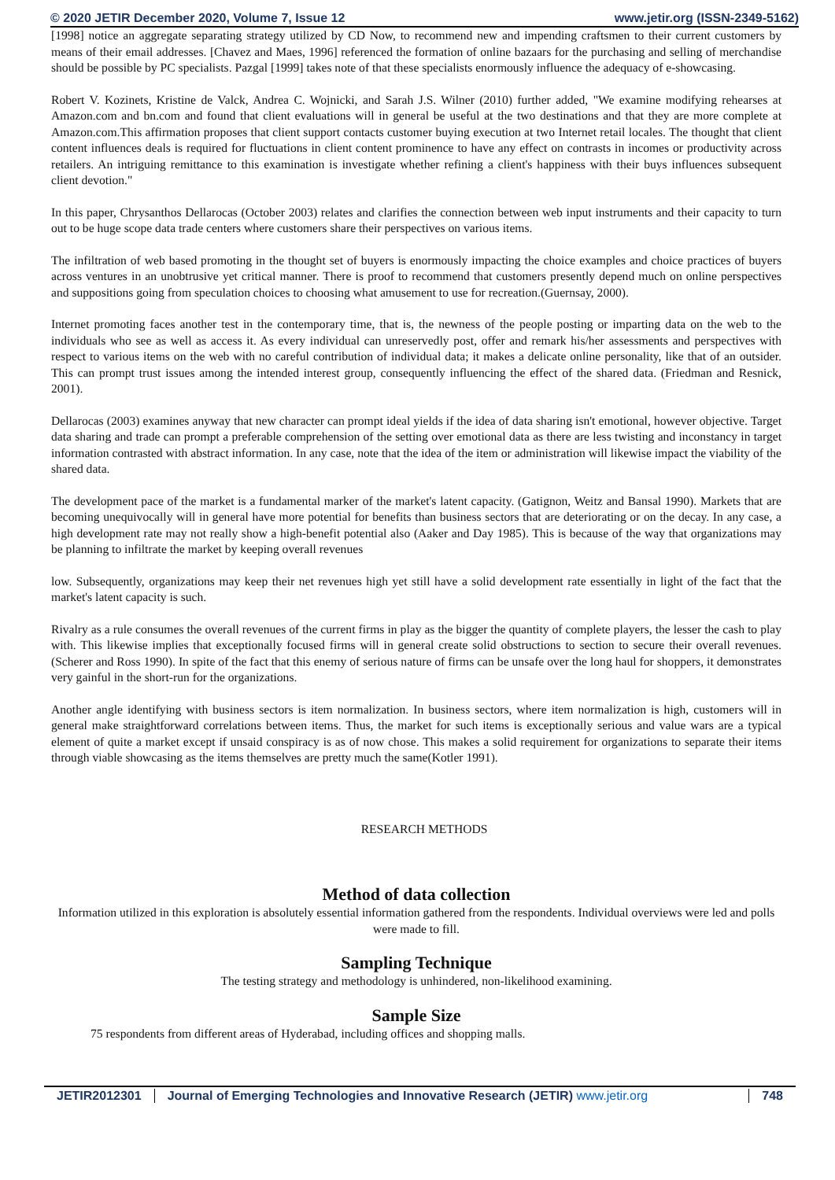© 2020 JETIR December 2020, Volume 7, Issue 12 www.jetir.org (ISSN-2349-5162)
[1998] notice an aggregate separating strategy utilized by CD Now, to recommend new and impending craftsmen to their current customers by means of their email addresses. [Chavez and Maes, 1996] referenced the formation of online bazaars for the purchasing and selling of merchandise should be possible by PC specialists. Pazgal [1999] takes note of that these specialists enormously influence the adequacy of e-showcasing.
Robert V. Kozinets, Kristine de Valck, Andrea C. Wojnicki, and Sarah J.S. Wilner (2010) further added, "We examine modifying rehearses at Amazon.com and bn.com and found that client evaluations will in general be useful at the two destinations and that they are more complete at Amazon.com.This affirmation proposes that client support contacts customer buying execution at two Internet retail locales. The thought that client content influences deals is required for fluctuations in client content prominence to have any effect on contrasts in incomes or productivity across retailers. An intriguing remittance to this examination is investigate whether refining a client's happiness with their buys influences subsequent client devotion."
In this paper, Chrysanthos Dellarocas (October 2003) relates and clarifies the connection between web input instruments and their capacity to turn out to be huge scope data trade centers where customers share their perspectives on various items.
The infiltration of web based promoting in the thought set of buyers is enormously impacting the choice examples and choice practices of buyers across ventures in an unobtrusive yet critical manner. There is proof to recommend that customers presently depend much on online perspectives and suppositions going from speculation choices to choosing what amusement to use for recreation.(Guernsay, 2000).
Internet promoting faces another test in the contemporary time, that is, the newness of the people posting or imparting data on the web to the individuals who see as well as access it. As every individual can unreservedly post, offer and remark his/her assessments and perspectives with respect to various items on the web with no careful contribution of individual data; it makes a delicate online personality, like that of an outsider. This can prompt trust issues among the intended interest group, consequently influencing the effect of the shared data. (Friedman and Resnick, 2001).
Dellarocas (2003) examines anyway that new character can prompt ideal yields if the idea of data sharing isn't emotional, however objective. Target data sharing and trade can prompt a preferable comprehension of the setting over emotional data as there are less twisting and inconstancy in target information contrasted with abstract information. In any case, note that the idea of the item or administration will likewise impact the viability of the shared data.
The development pace of the market is a fundamental marker of the market's latent capacity. (Gatignon, Weitz and Bansal 1990). Markets that are becoming unequivocally will in general have more potential for benefits than business sectors that are deteriorating or on the decay. In any case, a high development rate may not really show a high-benefit potential also (Aaker and Day 1985). This is because of the way that organizations may be planning to infiltrate the market by keeping overall revenues
low. Subsequently, organizations may keep their net revenues high yet still have a solid development rate essentially in light of the fact that the market's latent capacity is such.
Rivalry as a rule consumes the overall revenues of the current firms in play as the bigger the quantity of complete players, the lesser the cash to play with. This likewise implies that exceptionally focused firms will in general create solid obstructions to section to secure their overall revenues. (Scherer and Ross 1990). In spite of the fact that this enemy of serious nature of firms can be unsafe over the long haul for shoppers, it demonstrates very gainful in the short-run for the organizations.
Another angle identifying with business sectors is item normalization. In business sectors, where item normalization is high, customers will in general make straightforward correlations between items. Thus, the market for such items is exceptionally serious and value wars are a typical element of quite a market except if unsaid conspiracy is as of now chose. This makes a solid requirement for organizations to separate their items through viable showcasing as the items themselves are pretty much the same(Kotler 1991).
RESEARCH METHODS
Method of data collection
Information utilized in this exploration is absolutely essential information gathered from the respondents. Individual overviews were led and polls were made to fill.
Sampling Technique
The testing strategy and methodology is unhindered, non-likelihood examining.
Sample Size
75 respondents from different areas of Hyderabad, including offices and shopping malls.
JETIR2012301 Journal of Emerging Technologies and Innovative Research (JETIR) www.jetir.org
748